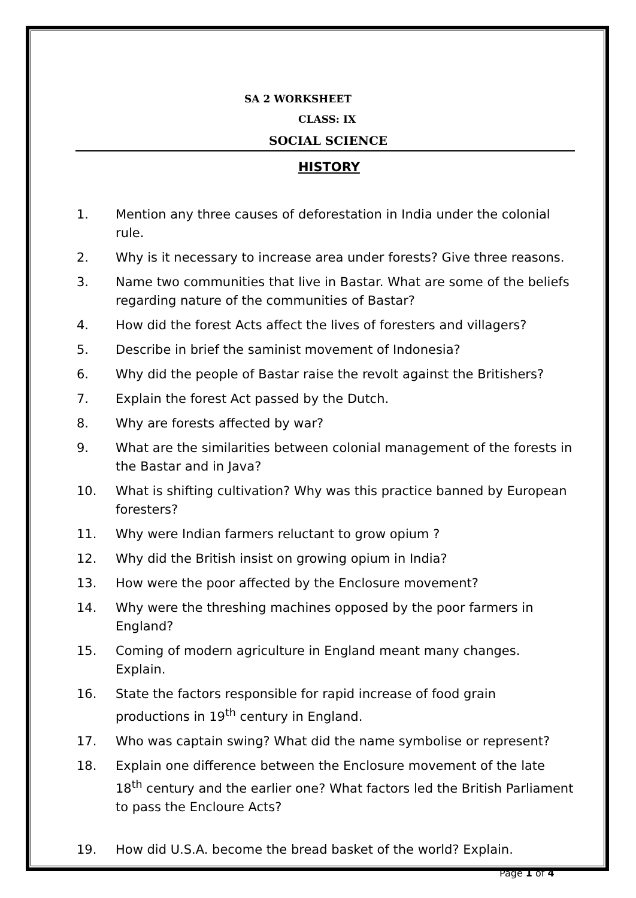SA 2 WORKSHEET
CLASS: IX
SOCIAL SCIENCE
HISTORY
1. Mention any three causes of deforestation in India under the colonial rule.
2. Why is it necessary to increase area under forests? Give three reasons.
3. Name two communities that live in Bastar. What are some of the beliefs regarding nature of the communities of Bastar?
4. How did the forest Acts affect the lives of foresters and villagers?
5. Describe in brief the saminist movement of Indonesia?
6. Why did the people of Bastar raise the revolt against the Britishers?
7. Explain the forest Act passed by the Dutch.
8. Why are forests affected by war?
9. What are the similarities between colonial management of the forests in the Bastar and in Java?
10. What is shifting cultivation? Why was this practice banned by European foresters?
11. Why were Indian farmers reluctant to grow opium ?
12. Why did the British insist on growing opium in India?
13. How were the poor affected by the Enclosure movement?
14. Why were the threshing machines opposed by the poor farmers in England?
15. Coming of modern agriculture in England meant many changes. Explain.
16. State the factors responsible for rapid increase of food grain productions in 19<sup>th</sup> century in England.
17. Who was captain swing? What did the name symbolise or represent?
18. Explain one difference between the Enclosure movement of the late 18<sup>th</sup> century and the earlier one? What factors led the British Parliament to pass the Encloure Acts?
19. How did U.S.A. become the bread basket of the world? Explain.
Page 1 of 4